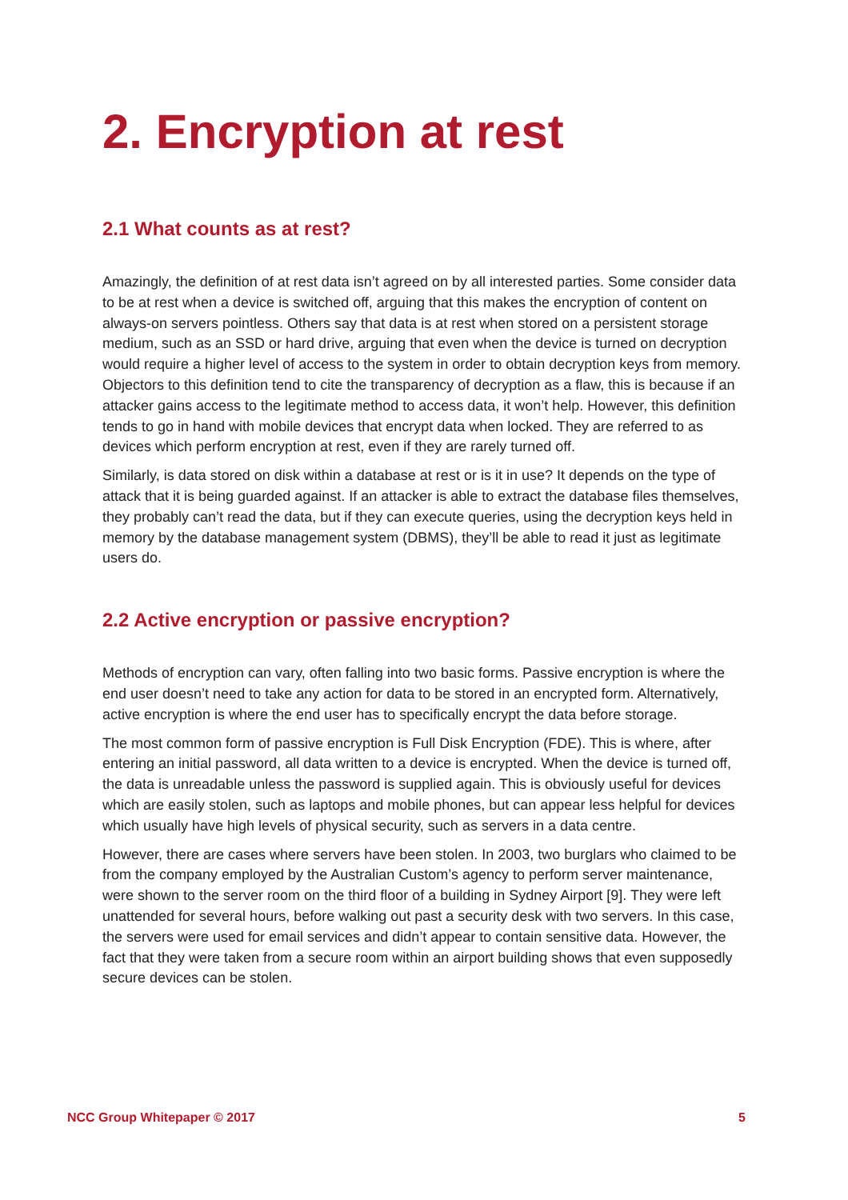2. Encryption at rest
2.1 What counts as at rest?
Amazingly, the definition of at rest data isn’t agreed on by all interested parties. Some consider data to be at rest when a device is switched off, arguing that this makes the encryption of content on always-on servers pointless. Others say that data is at rest when stored on a persistent storage medium, such as an SSD or hard drive, arguing that even when the device is turned on decryption would require a higher level of access to the system in order to obtain decryption keys from memory. Objectors to this definition tend to cite the transparency of decryption as a flaw, this is because if an attacker gains access to the legitimate method to access data, it won’t help. However, this definition tends to go in hand with mobile devices that encrypt data when locked. They are referred to as devices which perform encryption at rest, even if they are rarely turned off.
Similarly, is data stored on disk within a database at rest or is it in use? It depends on the type of attack that it is being guarded against. If an attacker is able to extract the database files themselves, they probably can’t read the data, but if they can execute queries, using the decryption keys held in memory by the database management system (DBMS), they’ll be able to read it just as legitimate users do.
2.2 Active encryption or passive encryption?
Methods of encryption can vary, often falling into two basic forms. Passive encryption is where the end user doesn’t need to take any action for data to be stored in an encrypted form. Alternatively, active encryption is where the end user has to specifically encrypt the data before storage.
The most common form of passive encryption is Full Disk Encryption (FDE). This is where, after entering an initial password, all data written to a device is encrypted. When the device is turned off, the data is unreadable unless the password is supplied again. This is obviously useful for devices which are easily stolen, such as laptops and mobile phones, but can appear less helpful for devices which usually have high levels of physical security, such as servers in a data centre.
However, there are cases where servers have been stolen. In 2003, two burglars who claimed to be from the company employed by the Australian Custom’s agency to perform server maintenance, were shown to the server room on the third floor of a building in Sydney Airport [9]. They were left unattended for several hours, before walking out past a security desk with two servers. In this case, the servers were used for email services and didn’t appear to contain sensitive data. However, the fact that they were taken from a secure room within an airport building shows that even supposedly secure devices can be stolen.
NCC Group Whitepaper © 2017 5